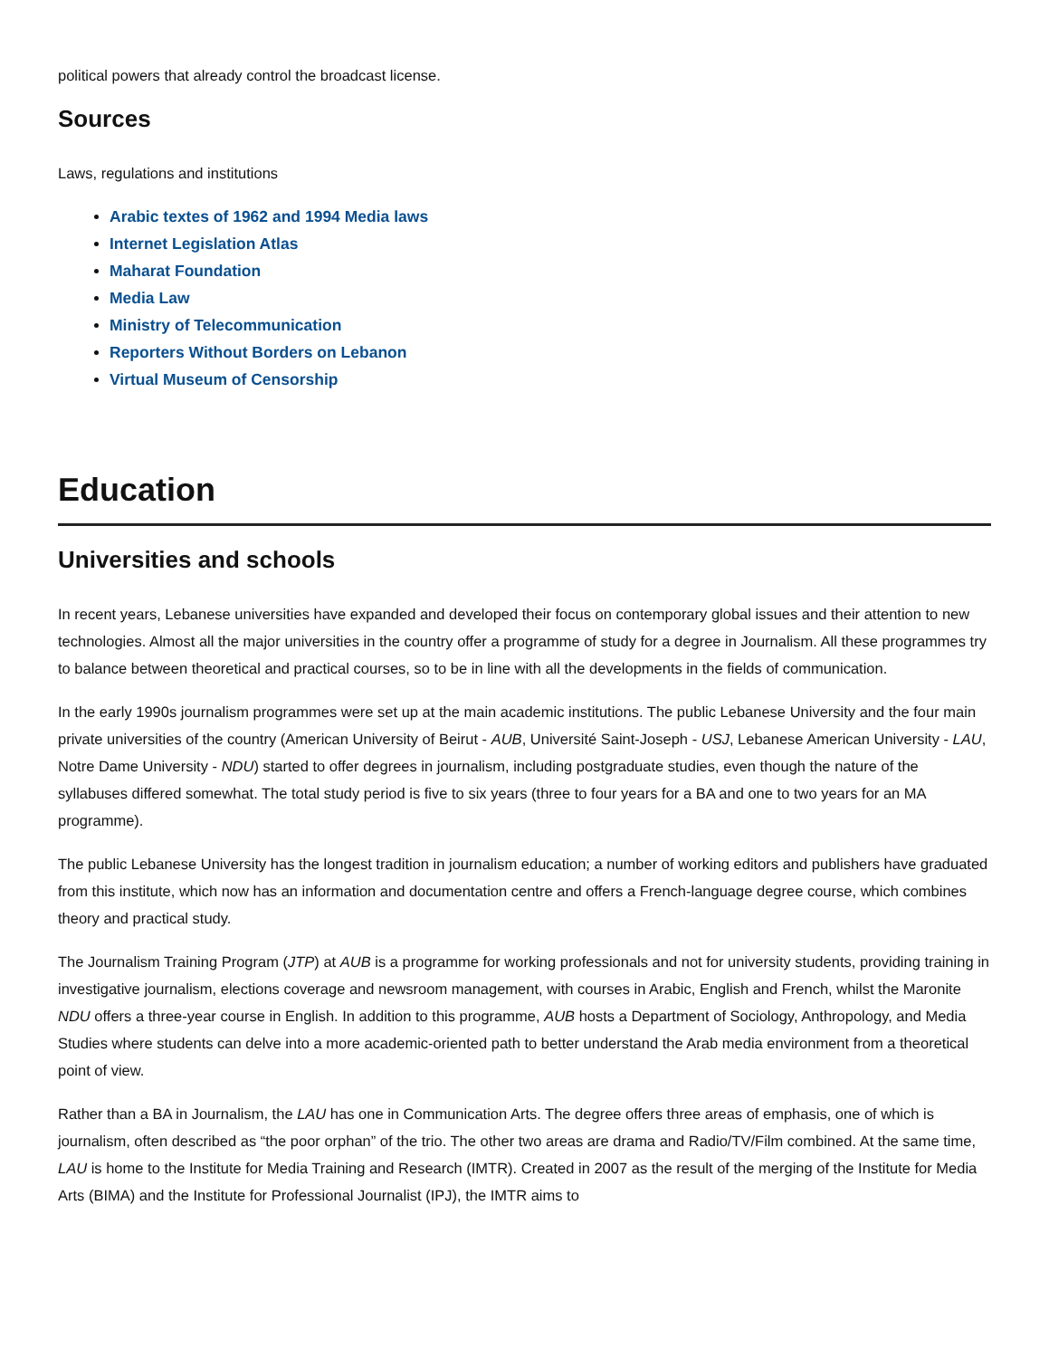political powers that already control the broadcast license.
Sources
Laws, regulations and institutions
Arabic textes of 1962 and 1994 Media laws
Internet Legislation Atlas
Maharat Foundation
Media Law
Ministry of Telecommunication
Reporters Without Borders on Lebanon
Virtual Museum of Censorship
Education
Universities and schools
In recent years, Lebanese universities have expanded and developed their focus on contemporary global issues and their attention to new technologies. Almost all the major universities in the country offer a programme of study for a degree in Journalism. All these programmes try to balance between theoretical and practical courses, so to be in line with all the developments in the fields of communication.
In the early 1990s journalism programmes were set up at the main academic institutions. The public Lebanese University and the four main private universities of the country (American University of Beirut - AUB, Université Saint-Joseph - USJ, Lebanese American University - LAU, Notre Dame University - NDU) started to offer degrees in journalism, including postgraduate studies, even though the nature of the syllabuses differed somewhat. The total study period is five to six years (three to four years for a BA and one to two years for an MA programme).
The public Lebanese University has the longest tradition in journalism education; a number of working editors and publishers have graduated from this institute, which now has an information and documentation centre and offers a French-language degree course, which combines theory and practical study.
The Journalism Training Program (JTP) at AUB is a programme for working professionals and not for university students, providing training in investigative journalism, elections coverage and newsroom management, with courses in Arabic, English and French, whilst the Maronite NDU offers a three-year course in English. In addition to this programme, AUB hosts a Department of Sociology, Anthropology, and Media Studies where students can delve into a more academic-oriented path to better understand the Arab media environment from a theoretical point of view.
Rather than a BA in Journalism, the LAU has one in Communication Arts. The degree offers three areas of emphasis, one of which is journalism, often described as “the poor orphan” of the trio. The other two areas are drama and Radio/TV/Film combined. At the same time, LAU is home to the Institute for Media Training and Research (IMTR). Created in 2007 as the result of the merging of the Institute for Media Arts (BIMA) and the Institute for Professional Journalist (IPJ), the IMTR aims to